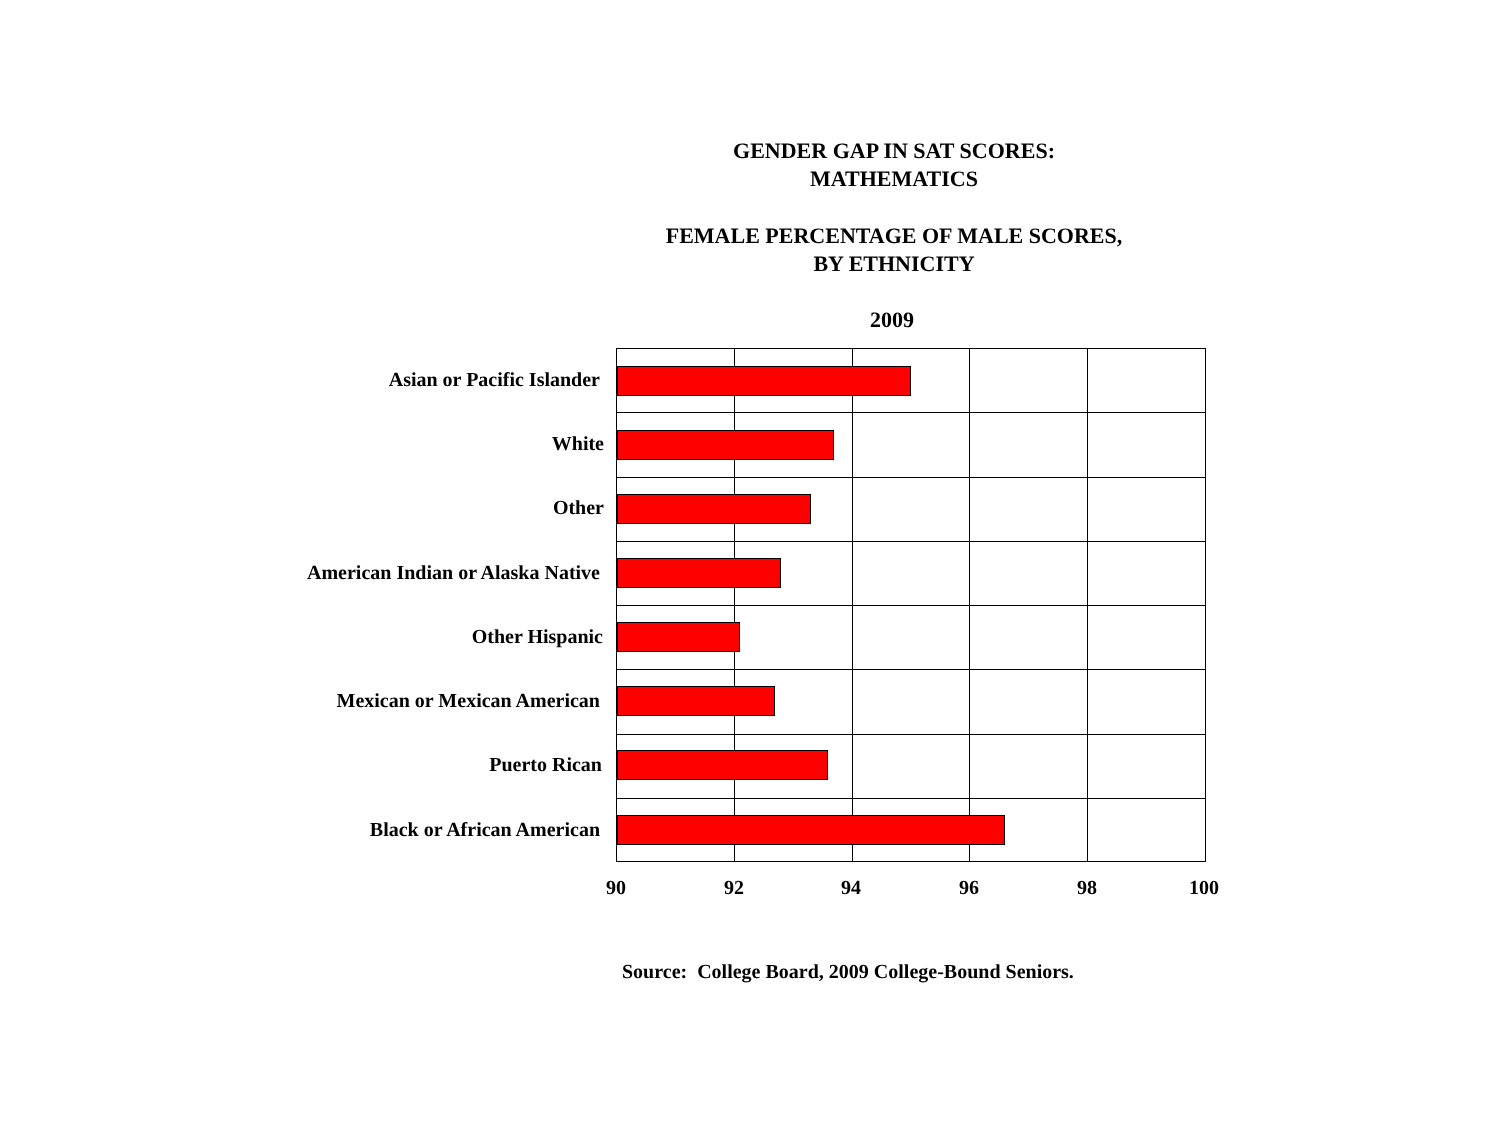GENDER GAP IN SAT SCORES:
MATHEMATICS
FEMALE PERCENTAGE OF MALE SCORES,
BY ETHNICITY
2009
Asian or Pacific Islander
White
Other
American Indian or Alaska Native
Other Hispanic
Mexican or Mexican American
Puerto Rican
Black or African American
90 92 94 96 98 100
Source: College Board, 2009 College-Bound Seniors.